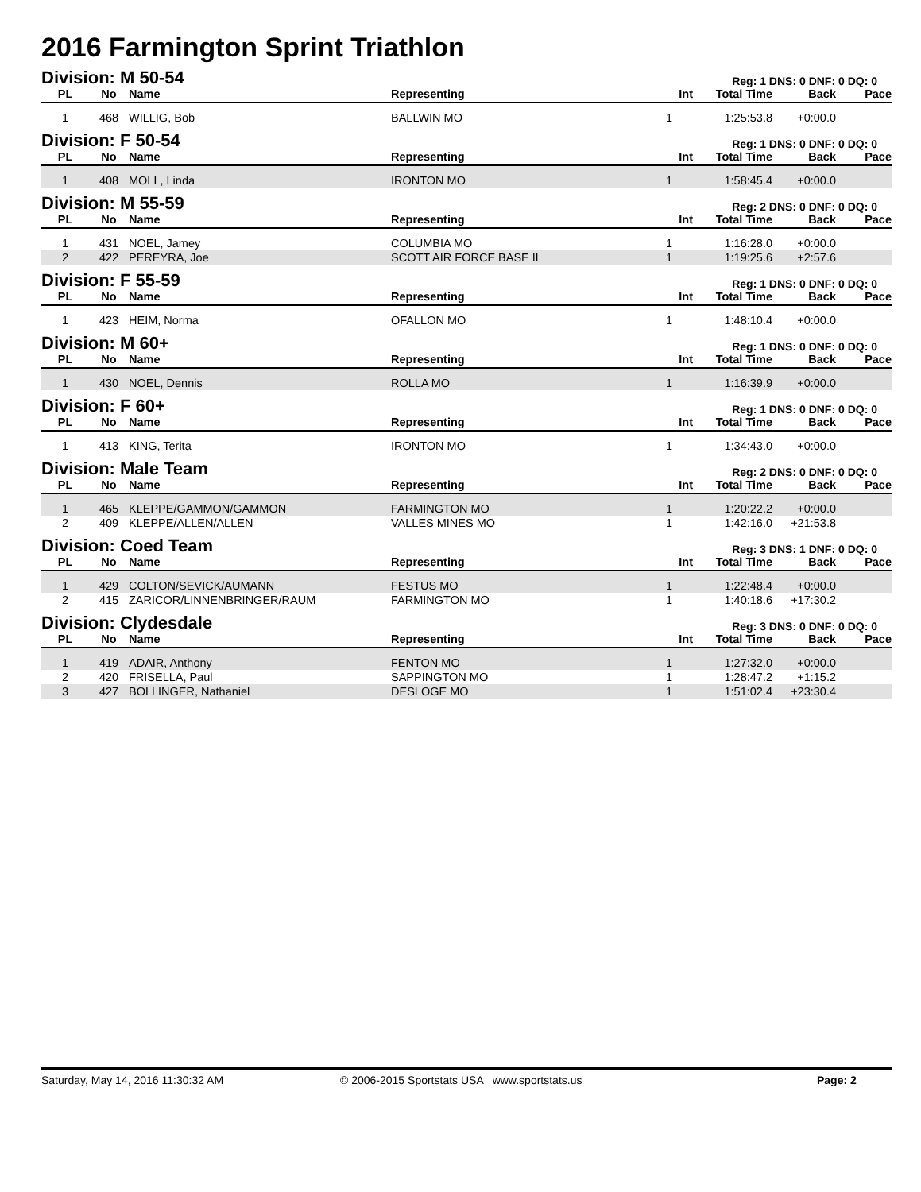2016 Farmington Sprint Triathlon
Division: M 50-54
Reg: 1 DNS: 0 DNF: 0 DQ: 0
| PL | No | Name | Representing | Int | Total Time | Back | Pace |
| --- | --- | --- | --- | --- | --- | --- | --- |
| 1 | 468 | WILLIG, Bob | BALLWIN MO | 1 | 1:25:53.8 | +0:00.0 | |
Division: F 50-54
Reg: 1 DNS: 0 DNF: 0 DQ: 0
| PL | No | Name | Representing | Int | Total Time | Back | Pace |
| --- | --- | --- | --- | --- | --- | --- | --- |
| 1 | 408 | MOLL, Linda | IRONTON MO | 1 | 1:58:45.4 | +0:00.0 | |
Division: M 55-59
Reg: 2 DNS: 0 DNF: 0 DQ: 0
| PL | No | Name | Representing | Int | Total Time | Back | Pace |
| --- | --- | --- | --- | --- | --- | --- | --- |
| 1 | 431 | NOEL, Jamey | COLUMBIA MO | 1 | 1:16:28.0 | +0:00.0 | |
| 2 | 422 | PEREYRA, Joe | SCOTT AIR FORCE BASE IL | 1 | 1:19:25.6 | +2:57.6 | |
Division: F 55-59
Reg: 1 DNS: 0 DNF: 0 DQ: 0
| PL | No | Name | Representing | Int | Total Time | Back | Pace |
| --- | --- | --- | --- | --- | --- | --- | --- |
| 1 | 423 | HEIM, Norma | OFALLON MO | 1 | 1:48:10.4 | +0:00.0 | |
Division: M 60+
Reg: 1 DNS: 0 DNF: 0 DQ: 0
| PL | No | Name | Representing | Int | Total Time | Back | Pace |
| --- | --- | --- | --- | --- | --- | --- | --- |
| 1 | 430 | NOEL, Dennis | ROLLA MO | 1 | 1:16:39.9 | +0:00.0 | |
Division: F 60+
Reg: 1 DNS: 0 DNF: 0 DQ: 0
| PL | No | Name | Representing | Int | Total Time | Back | Pace |
| --- | --- | --- | --- | --- | --- | --- | --- |
| 1 | 413 | KING, Terita | IRONTON MO | 1 | 1:34:43.0 | +0:00.0 | |
Division: Male Team
Reg: 2 DNS: 0 DNF: 0 DQ: 0
| PL | No | Name | Representing | Int | Total Time | Back | Pace |
| --- | --- | --- | --- | --- | --- | --- | --- |
| 1 | 465 | KLEPPE/GAMMON/GAMMON | FARMINGTON MO | 1 | 1:20:22.2 | +0:00.0 | |
| 2 | 409 | KLEPPE/ALLEN/ALLEN | VALLES MINES MO | 1 | 1:42:16.0 | +21:53.8 | |
Division: Coed Team
Reg: 3 DNS: 1 DNF: 0 DQ: 0
| PL | No | Name | Representing | Int | Total Time | Back | Pace |
| --- | --- | --- | --- | --- | --- | --- | --- |
| 1 | 429 | COLTON/SEVICK/AUMANN | FESTUS MO | 1 | 1:22:48.4 | +0:00.0 | |
| 2 | 415 | ZARICOR/LINNENBRINGER/RAUM | FARMINGTON MO | 1 | 1:40:18.6 | +17:30.2 | |
Division: Clydesdale
Reg: 3 DNS: 0 DNF: 0 DQ: 0
| PL | No | Name | Representing | Int | Total Time | Back | Pace |
| --- | --- | --- | --- | --- | --- | --- | --- |
| 1 | 419 | ADAIR, Anthony | FENTON MO | 1 | 1:27:32.0 | +0:00.0 | |
| 2 | 420 | FRISELLA, Paul | SAPPINGTON MO | 1 | 1:28:47.2 | +1:15.2 | |
| 3 | 427 | BOLLINGER, Nathaniel | DESLOGE MO | 1 | 1:51:02.4 | +23:30.4 | |
Saturday, May 14, 2016 11:30:32 AM © 2006-2015 Sportstats USA www.sportstats.us Page: 2